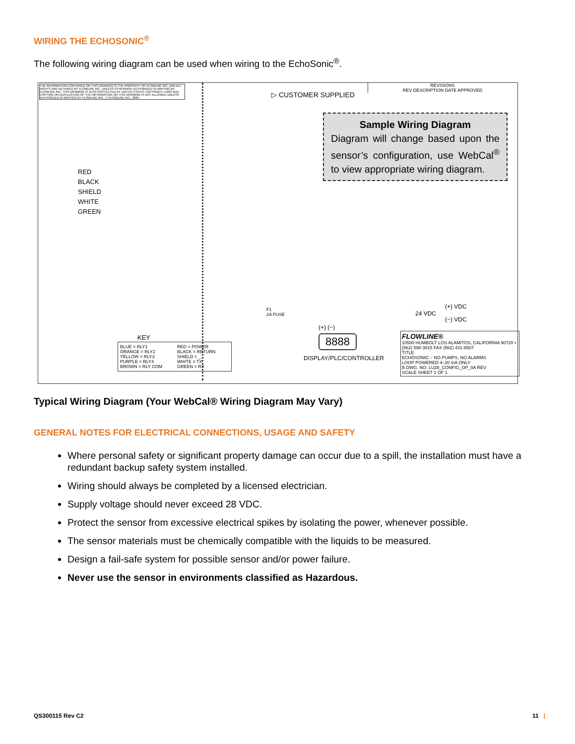WIRING THE ECHOSONIC<sup>®</sup>
The following wiring diagram can be used when wiring to the EchoSonic<sup>®</sup>.
THE INFORMATION CONTAINED ON THIS DRAWING IS THE PROPERTY OF FLOWLINE INC. AND ALL RIGHTS ARE RETAINED BY FLOWLINE INC. UNLESS OTHERWISE AUTHORIZED IN WRITING BY FLOWLINE INC. THIS DRAWING IS ALSO PROTECTED BY UNITED STATES COPYRIGHT LAWS AND COPYING OR DUPLICATION OF THE INFORMATION ON THIS DRAWING IS NOT ALLOWED UNLESS AUTHORIZED IN WRITING BY FLOWLINE INC., © FLOWLINE INC., 2004
▷ CUSTOMER SUPPLIED
REVISIONS
REV DESCRIPTION DATE APPROVED
Sample Wiring Diagram
Diagram will change based upon the sensor’s configuration, use WebCal<sup>®</sup> to view appropriate wiring diagram.
RED
BLACK
SHIELD
WHITE
GREEN
(+) VDC
24 VDC
(−) VDC
F1
2A FUSE
(+) (−)
8888
DISPLAY/PLC/CONTROLLER
KEY
BLUE = RLY1
ORANGE = RLY2
YELLOW = RLY3
PURPLE = RLY4
BROWN = RLY COM RED = POWER
BLACK = RETURN
SHIELD = _
WHITE = TX
GREEN = RX
FLOWLINE®
10500 HUMBOLT LOS ALAMITOS, CALIFORNIA 90720 • (562) 598-3015 FAX (562) 431-8507
TITLE
ECHOSONIC – NO PUMPS, NO ALARMS
LOOP POWERED 4–20 mA ONLY
B DWG. NO. LU28_CONFIG_OP_0A REV
SCALE SHEET 1 OF 1
Typical Wiring Diagram (Your WebCal® Wiring Diagram May Vary)
GENERAL NOTES FOR ELECTRICAL CONNECTIONS, USAGE AND SAFETY
Where personal safety or significant property damage can occur due to a spill, the installation must have a redundant backup safety system installed.
Wiring should always be completed by a licensed electrician.
Supply voltage should never exceed 28 VDC.
Protect the sensor from excessive electrical spikes by isolating the power, whenever possible.
The sensor materials must be chemically compatible with the liquids to be measured.
Design a fail-safe system for possible sensor and/or power failure.
Never use the sensor in environments classified as Hazardous.
QS300115 Rev C2 11 |